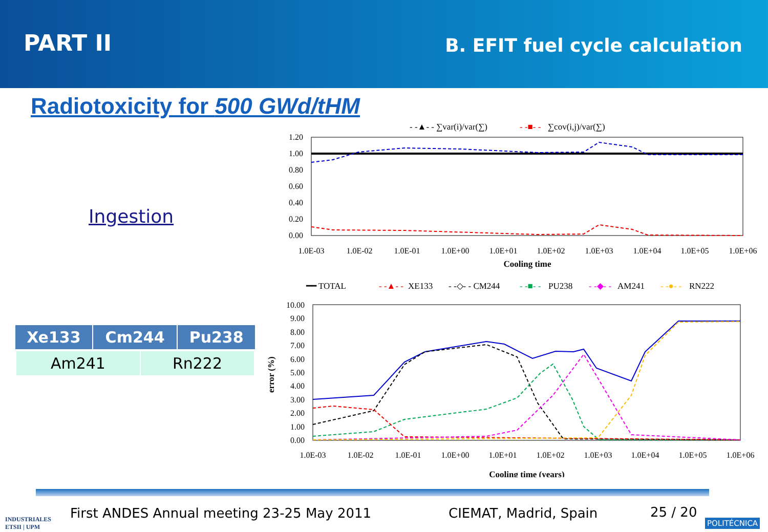PART II
B. EFIT fuel cycle calculation
Radiotoxicity for 500 GWd/tHM
Ingestion
| Xe133 | Cm244 | Pu238 |
| --- | --- | --- |
| / Am241 / Rn222 / | | |
- -▲- - ∑var(i)/var(∑)
- -■- -
∑cov(i,j)/var(∑)
1.20
1.00
0.80
0.60
0.40
0.20
0.00
1.0E-03
1.0E-02
1.0E-01
1.0E+00
1.0E+01
1.0E+02
1.0E+03
1.0E+04
1.0E+05
1.0E+06
Cooling time
━━ TOTAL
- -▲- -
XE133
- -◇- - CM244
- -■- -
PU238
- -◆- -
AM241
- -●- -
RN222
10.00
9.00
8.00
7.00
6.00
5.00
4.00
3.00
2.00
1.00
0.00
error (%)
1.0E-03
1.0E-02
1.0E-01
1.0E+00
1.0E+01
1.0E+02
1.0E+03
1.0E+04
1.0E+05
1.0E+06
Cooling time (years)
INDUSTRIALES
ETSII | UPM
First ANDES Annual meeting 23-25 May 2011
CIEMAT, Madrid, Spain 25 / 20
POLITÉCNICA